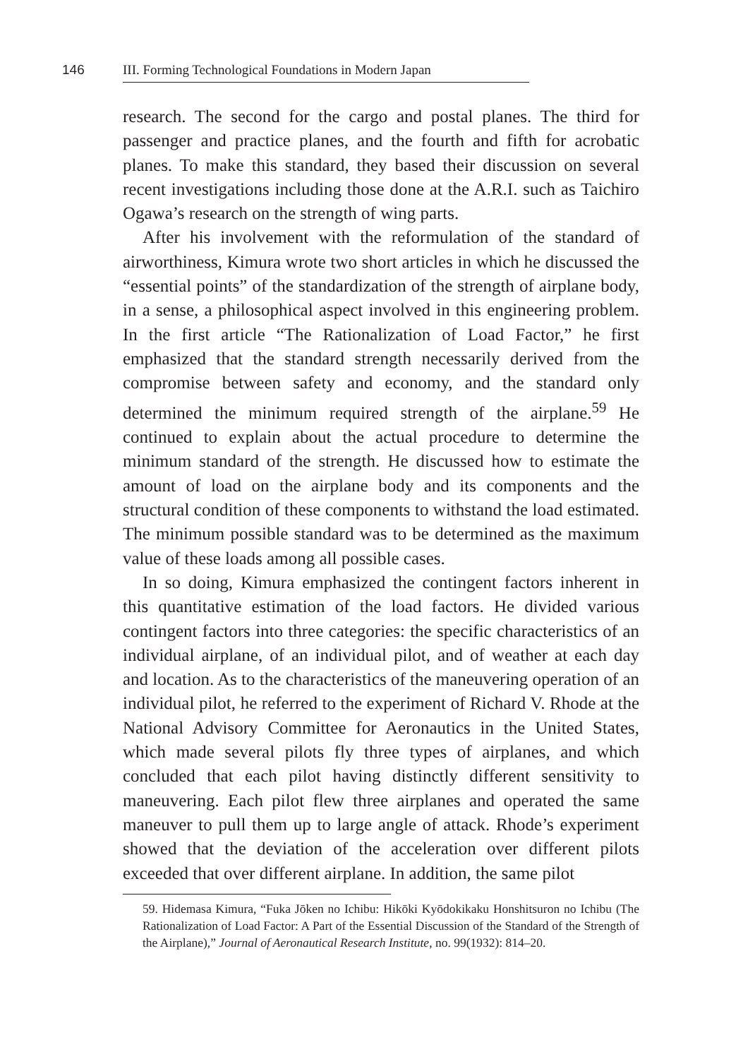146 III. Forming Technological Foundations in Modern Japan
research. The second for the cargo and postal planes. The third for passenger and practice planes, and the fourth and fifth for acrobatic planes. To make this standard, they based their discussion on several recent investigations including those done at the A.R.I. such as Taichiro Ogawa’s research on the strength of wing parts.
After his involvement with the reformulation of the standard of airworthiness, Kimura wrote two short articles in which he discussed the “essential points” of the standardization of the strength of airplane body, in a sense, a philosophical aspect involved in this engineering problem. In the first article “The Rationalization of Load Factor,” he first emphasized that the standard strength necessarily derived from the compromise between safety and economy, and the standard only determined the minimum required strength of the airplane.<sup>59</sup> He continued to explain about the actual procedure to determine the minimum standard of the strength. He discussed how to estimate the amount of load on the airplane body and its components and the structural condition of these components to withstand the load estimated. The minimum possible standard was to be determined as the maximum value of these loads among all possible cases.
In so doing, Kimura emphasized the contingent factors inherent in this quantitative estimation of the load factors. He divided various contingent factors into three categories: the specific characteristics of an individual airplane, of an individual pilot, and of weather at each day and location. As to the characteristics of the maneuvering operation of an individual pilot, he referred to the experiment of Richard V. Rhode at the National Advisory Committee for Aeronautics in the United States, which made several pilots fly three types of airplanes, and which concluded that each pilot having distinctly different sensitivity to maneuvering. Each pilot flew three airplanes and operated the same maneuver to pull them up to large angle of attack. Rhode’s experiment showed that the deviation of the acceleration over different pilots exceeded that over different airplane. In addition, the same pilot
59. Hidemasa Kimura, “Fuka Jōken no Ichibu: Hikōki Kyōdokikaku Honshitsuron no Ichibu (The Rationalization of Load Factor: A Part of the Essential Discussion of the Standard of the Strength of the Airplane),” Journal of Aeronautical Research Institute, no. 99(1932): 814–20.